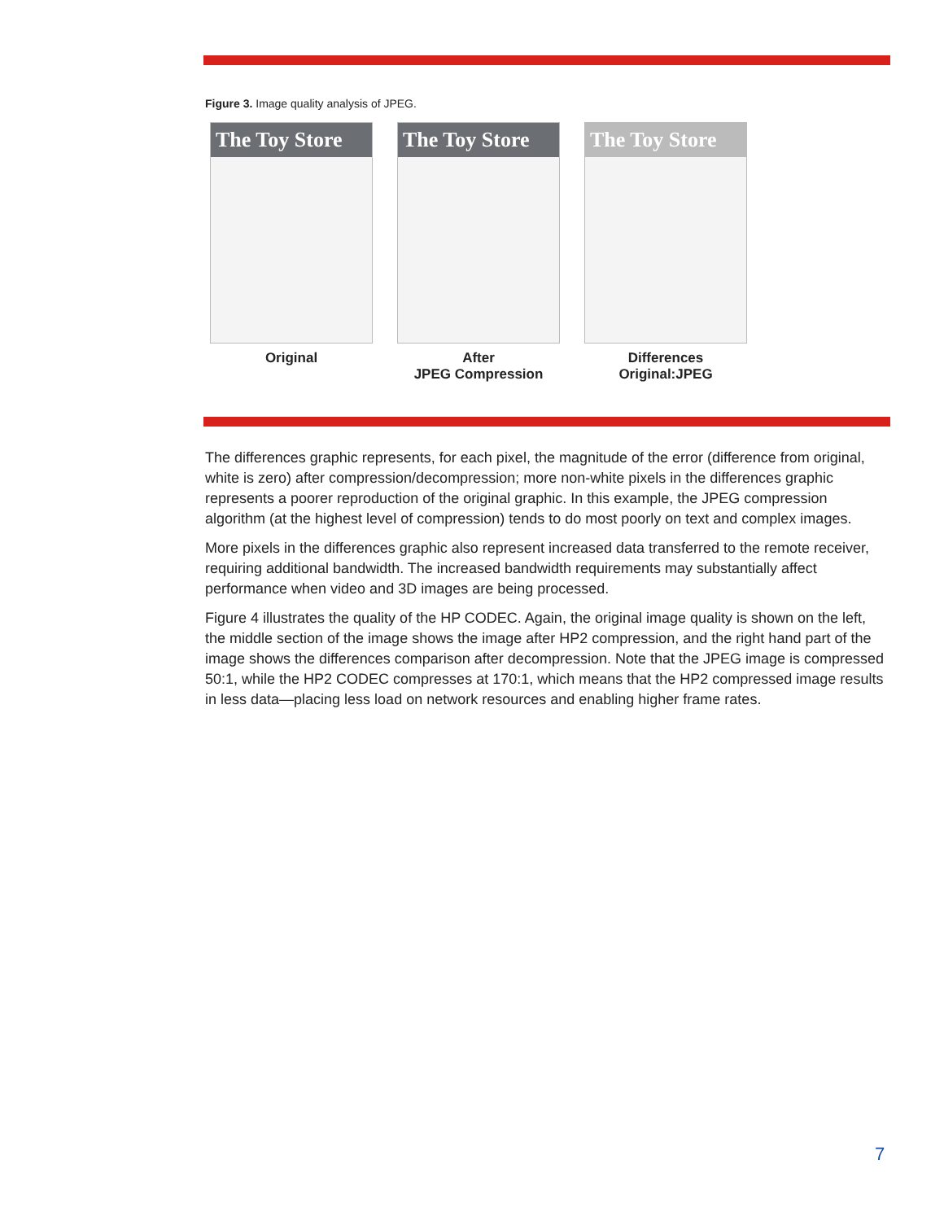Figure 3. Image quality analysis of JPEG.
The Toy Store
Original
The Toy Store
After
JPEG Compression
The Toy Store
Differences
Original:JPEG
The differences graphic represents, for each pixel, the magnitude of the error (difference from original, white is zero) after compression/decompression; more non-white pixels in the differences graphic represents a poorer reproduction of the original graphic. In this example, the JPEG compression algorithm (at the highest level of compression) tends to do most poorly on text and complex images.
More pixels in the differences graphic also represent increased data transferred to the remote receiver, requiring additional bandwidth. The increased bandwidth requirements may substantially affect performance when video and 3D images are being processed.
Figure 4 illustrates the quality of the HP CODEC. Again, the original image quality is shown on the left, the middle section of the image shows the image after HP2 compression, and the right hand part of the image shows the differences comparison after decompression. Note that the JPEG image is compressed 50:1, while the HP2 CODEC compresses at 170:1, which means that the HP2 compressed image results in less data—placing less load on network resources and enabling higher frame rates.
7